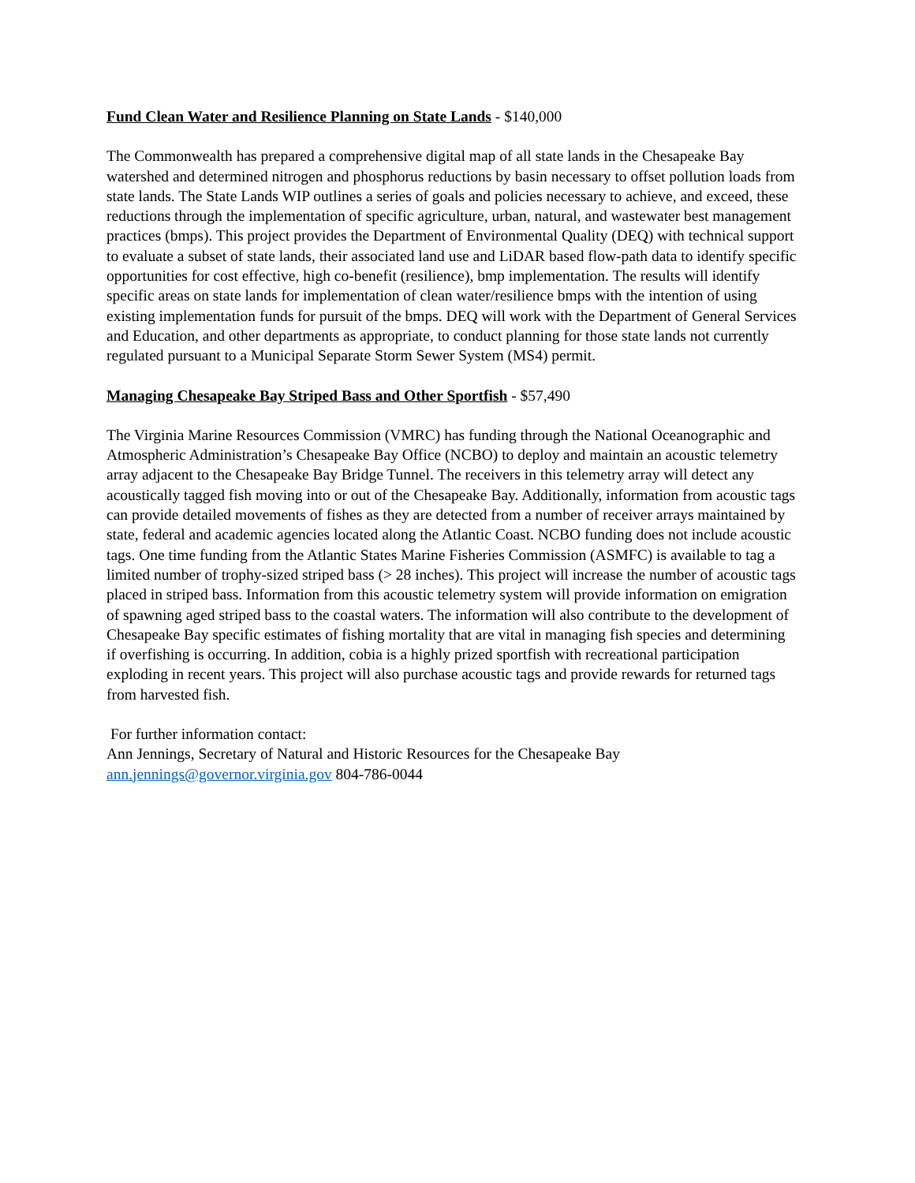Fund Clean Water and Resilience Planning on State Lands - $140,000
The Commonwealth has prepared a comprehensive digital map of all state lands in the Chesapeake Bay watershed and determined nitrogen and phosphorus reductions by basin necessary to offset pollution loads from state lands. The State Lands WIP outlines a series of goals and policies necessary to achieve, and exceed, these reductions through the implementation of specific agriculture, urban, natural, and wastewater best management practices (bmps). This project provides the Department of Environmental Quality (DEQ) with technical support to evaluate a subset of state lands, their associated land use and LiDAR based flow-path data to identify specific opportunities for cost effective, high co-benefit (resilience), bmp implementation. The results will identify specific areas on state lands for implementation of clean water/resilience bmps with the intention of using existing implementation funds for pursuit of the bmps. DEQ will work with the Department of General Services and Education, and other departments as appropriate, to conduct planning for those state lands not currently regulated pursuant to a Municipal Separate Storm Sewer System (MS4) permit.
Managing Chesapeake Bay Striped Bass and Other Sportfish - $57,490
The Virginia Marine Resources Commission (VMRC) has funding through the National Oceanographic and Atmospheric Administration’s Chesapeake Bay Office (NCBO) to deploy and maintain an acoustic telemetry array adjacent to the Chesapeake Bay Bridge Tunnel. The receivers in this telemetry array will detect any acoustically tagged fish moving into or out of the Chesapeake Bay. Additionally, information from acoustic tags can provide detailed movements of fishes as they are detected from a number of receiver arrays maintained by state, federal and academic agencies located along the Atlantic Coast. NCBO funding does not include acoustic tags. One time funding from the Atlantic States Marine Fisheries Commission (ASMFC) is available to tag a limited number of trophy-sized striped bass (> 28 inches). This project will increase the number of acoustic tags placed in striped bass. Information from this acoustic telemetry system will provide information on emigration of spawning aged striped bass to the coastal waters. The information will also contribute to the development of Chesapeake Bay specific estimates of fishing mortality that are vital in managing fish species and determining if overfishing is occurring. In addition, cobia is a highly prized sportfish with recreational participation exploding in recent years. This project will also purchase acoustic tags and provide rewards for returned tags from harvested fish.
For further information contact:
Ann Jennings, Secretary of Natural and Historic Resources for the Chesapeake Bay
ann.jennings@governor.virginia.gov 804-786-0044